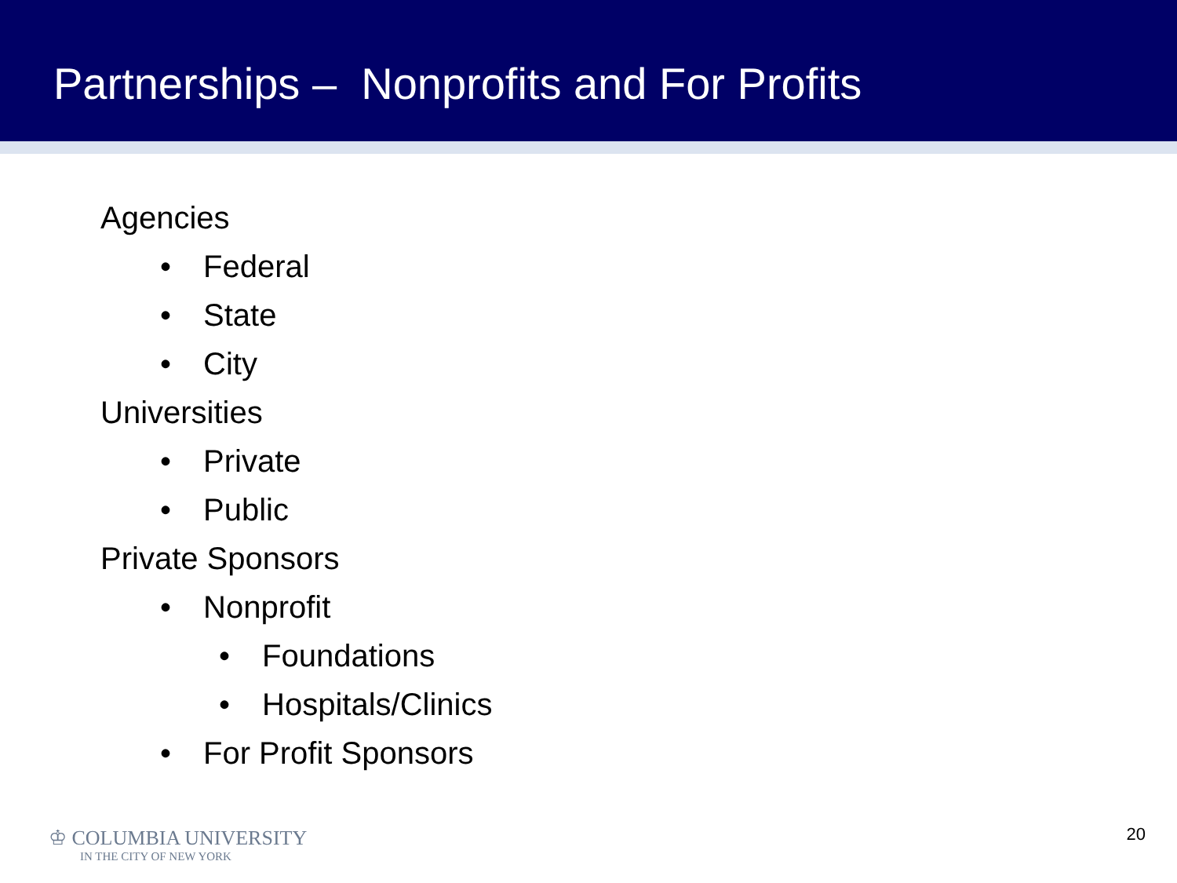Partnerships – Nonprofits and For Profits
Agencies
• Federal
• State
• City
Universities
• Private
• Public
Private Sponsors
• Nonprofit
• Foundations
• Hospitals/Clinics
• For Profit Sponsors
♔ COLUMBIA UNIVERSITY
IN THE CITY OF NEW YORK
20